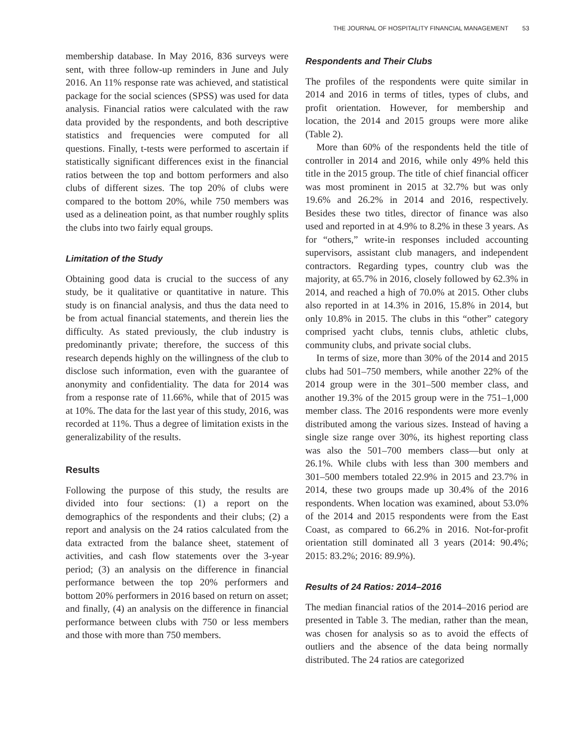THE JOURNAL OF HOSPITALITY FINANCIAL MANAGEMENT 53
membership database. In May 2016, 836 surveys were sent, with three follow-up reminders in June and July 2016. An 11% response rate was achieved, and statistical package for the social sciences (SPSS) was used for data analysis. Financial ratios were calculated with the raw data provided by the respondents, and both descriptive statistics and frequencies were computed for all questions. Finally, t-tests were performed to ascertain if statistically significant differences exist in the financial ratios between the top and bottom performers and also clubs of different sizes. The top 20% of clubs were compared to the bottom 20%, while 750 members was used as a delineation point, as that number roughly splits the clubs into two fairly equal groups.
Limitation of the Study
Obtaining good data is crucial to the success of any study, be it qualitative or quantitative in nature. This study is on financial analysis, and thus the data need to be from actual financial statements, and therein lies the difficulty. As stated previously, the club industry is predominantly private; therefore, the success of this research depends highly on the willingness of the club to disclose such information, even with the guarantee of anonymity and confidentiality. The data for 2014 was from a response rate of 11.66%, while that of 2015 was at 10%. The data for the last year of this study, 2016, was recorded at 11%. Thus a degree of limitation exists in the generalizability of the results.
Results
Following the purpose of this study, the results are divided into four sections: (1) a report on the demographics of the respondents and their clubs; (2) a report and analysis on the 24 ratios calculated from the data extracted from the balance sheet, statement of activities, and cash flow statements over the 3-year period; (3) an analysis on the difference in financial performance between the top 20% performers and bottom 20% performers in 2016 based on return on asset; and finally, (4) an analysis on the difference in financial performance between clubs with 750 or less members and those with more than 750 members.
Respondents and Their Clubs
The profiles of the respondents were quite similar in 2014 and 2016 in terms of titles, types of clubs, and profit orientation. However, for membership and location, the 2014 and 2015 groups were more alike (Table 2).
More than 60% of the respondents held the title of controller in 2014 and 2016, while only 49% held this title in the 2015 group. The title of chief financial officer was most prominent in 2015 at 32.7% but was only 19.6% and 26.2% in 2014 and 2016, respectively. Besides these two titles, director of finance was also used and reported in at 4.9% to 8.2% in these 3 years. As for “others,” write-in responses included accounting supervisors, assistant club managers, and independent contractors. Regarding types, country club was the majority, at 65.7% in 2016, closely followed by 62.3% in 2014, and reached a high of 70.0% at 2015. Other clubs also reported in at 14.3% in 2016, 15.8% in 2014, but only 10.8% in 2015. The clubs in this “other” category comprised yacht clubs, tennis clubs, athletic clubs, community clubs, and private social clubs.
In terms of size, more than 30% of the 2014 and 2015 clubs had 501–750 members, while another 22% of the 2014 group were in the 301–500 member class, and another 19.3% of the 2015 group were in the 751–1,000 member class. The 2016 respondents were more evenly distributed among the various sizes. Instead of having a single size range over 30%, its highest reporting class was also the 501–700 members class—but only at 26.1%. While clubs with less than 300 members and 301–500 members totaled 22.9% in 2015 and 23.7% in 2014, these two groups made up 30.4% of the 2016 respondents. When location was examined, about 53.0% of the 2014 and 2015 respondents were from the East Coast, as compared to 66.2% in 2016. Not-for-profit orientation still dominated all 3 years (2014: 90.4%; 2015: 83.2%; 2016: 89.9%).
Results of 24 Ratios: 2014–2016
The median financial ratios of the 2014–2016 period are presented in Table 3. The median, rather than the mean, was chosen for analysis so as to avoid the effects of outliers and the absence of the data being normally distributed. The 24 ratios are categorized